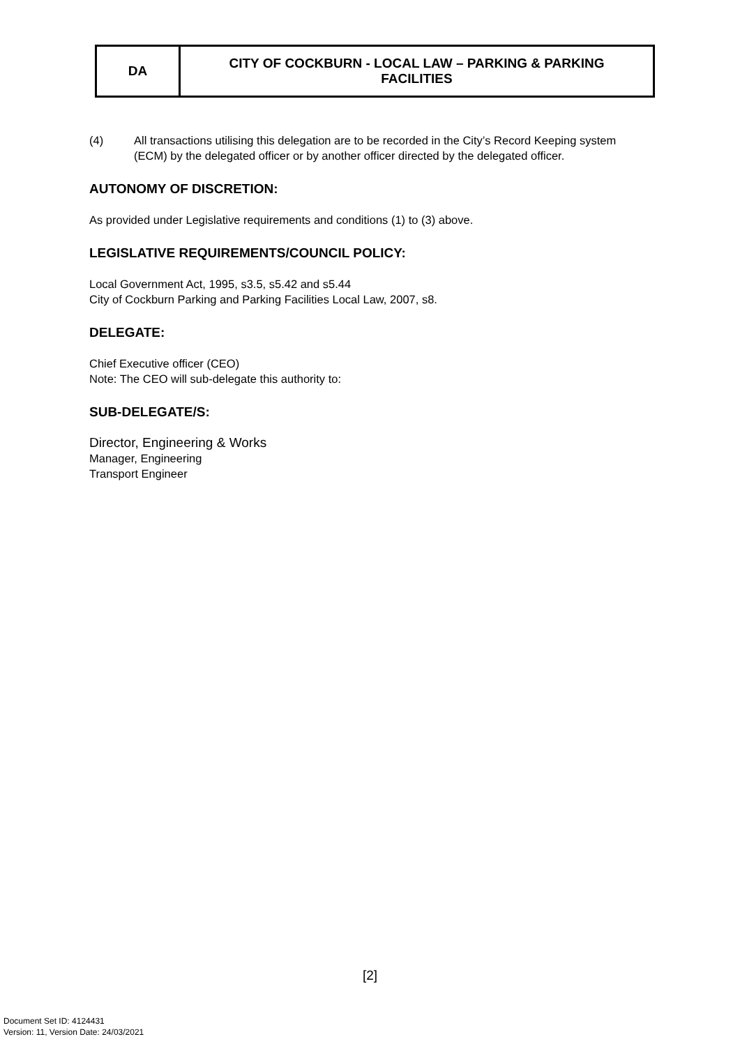| DA | CITY OF COCKBURN - LOCAL LAW – PARKING & PARKING FACILITIES |
(4) All transactions utilising this delegation are to be recorded in the City’s Record Keeping system (ECM) by the delegated officer or by another officer directed by the delegated officer.
AUTONOMY OF DISCRETION:
As provided under Legislative requirements and conditions (1) to (3) above.
LEGISLATIVE REQUIREMENTS/COUNCIL POLICY:
Local Government Act, 1995, s3.5, s5.42 and s5.44
City of Cockburn Parking and Parking Facilities Local Law, 2007, s8.
DELEGATE:
Chief Executive officer (CEO)
Note: The CEO will sub-delegate this authority to:
SUB-DELEGATE/S:
Director, Engineering & Works
Manager, Engineering
Transport Engineer
[2]
Document Set ID: 4124431
Version: 11, Version Date: 24/03/2021